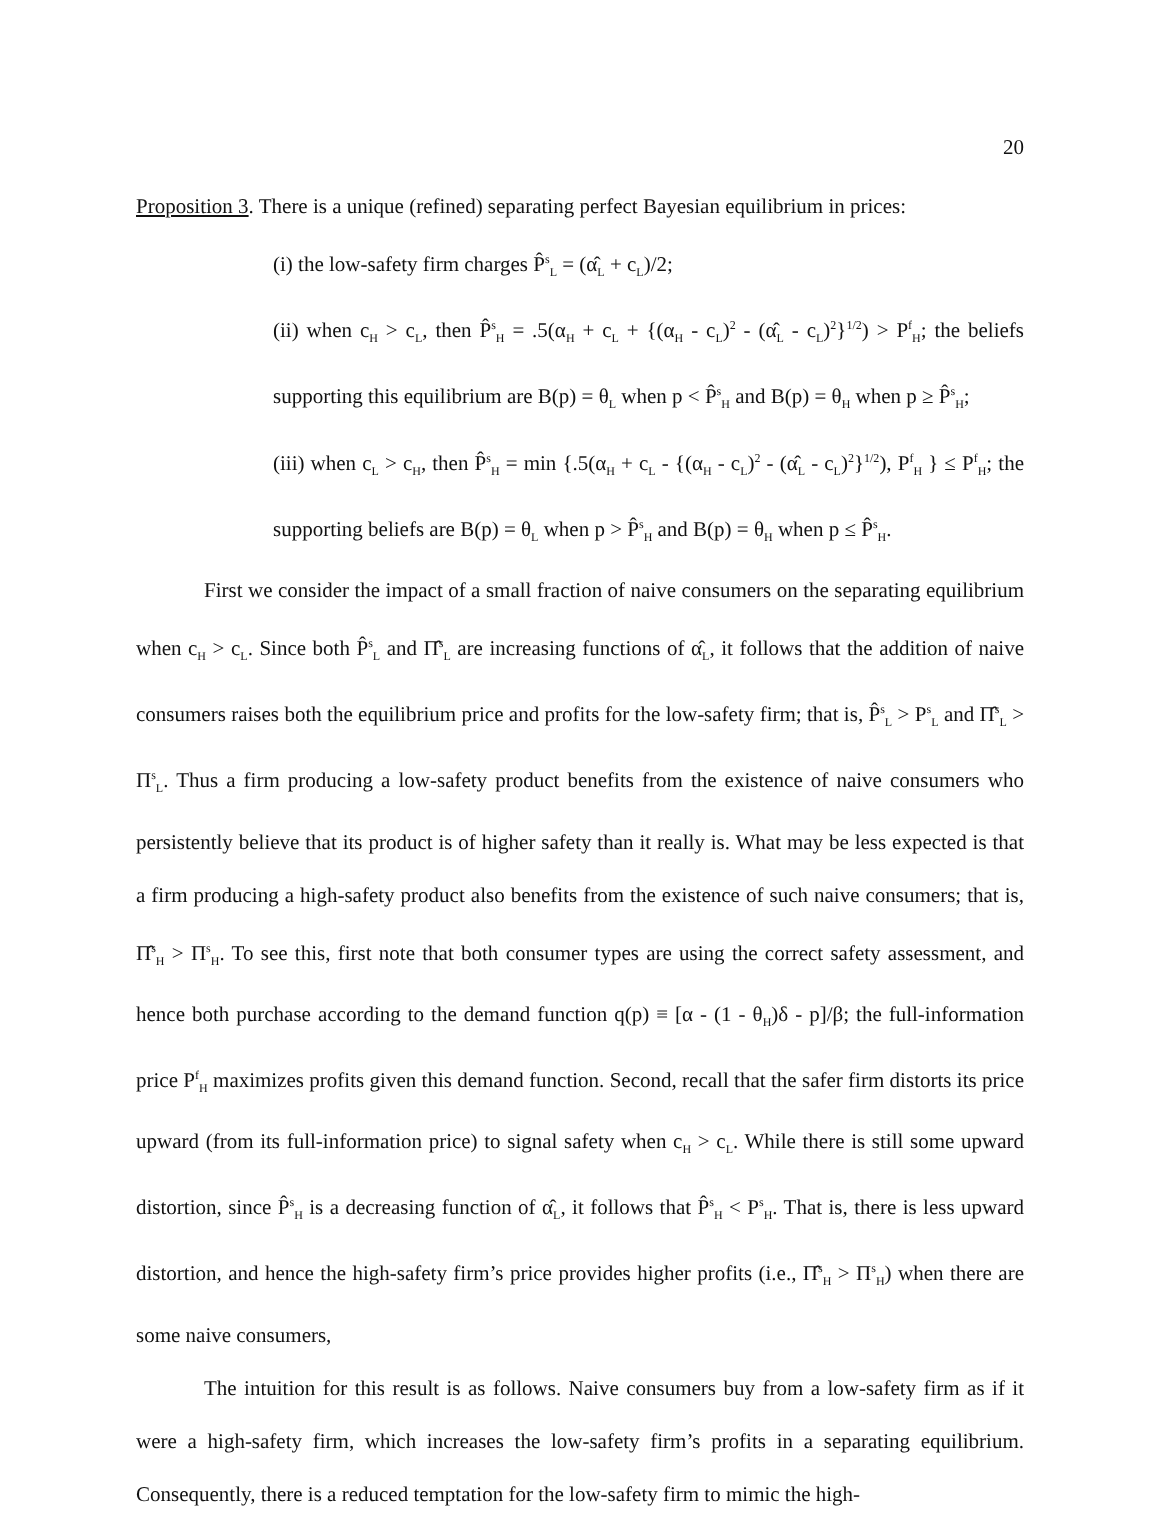20
Proposition 3. There is a unique (refined) separating perfect Bayesian equilibrium in prices:
(i) the low-safety firm charges P̂<sup>s</sup><sub>L</sub> = (α̂<sub>L</sub> + c<sub>L</sub>)/2;
(ii) when c<sub>H</sub> > c<sub>L</sub>, then P̂<sup>s</sup><sub>H</sub> = .5(α<sub>H</sub> + c<sub>L</sub> + {(α<sub>H</sub> - c<sub>L</sub>)<sup>2</sup> - (α̂<sub>L</sub> - c<sub>L</sub>)<sup>2</sup>}<sup>1/2</sup>) > P<sup>f</sup><sub>H</sub>; the beliefs supporting this equilibrium are B(p) = θ<sub>L</sub> when p < P̂<sup>s</sup><sub>H</sub> and B(p) = θ<sub>H</sub> when p ≥ P̂<sup>s</sup><sub>H</sub>;
(iii) when c<sub>L</sub> > c<sub>H</sub>, then P̂<sup>s</sup><sub>H</sub> = min {.5(α<sub>H</sub> + c<sub>L</sub> - {(α<sub>H</sub> - c<sub>L</sub>)<sup>2</sup> - (α̂<sub>L</sub> - c<sub>L</sub>)<sup>2</sup>}<sup>1/2</sup>), P<sup>f</sup><sub>H</sub> } ≤ P<sup>f</sup><sub>H</sub>; the supporting beliefs are B(p) = θ<sub>L</sub> when p > P̂<sup>s</sup><sub>H</sub> and B(p) = θ<sub>H</sub> when p ≤ P̂<sup>s</sup><sub>H</sub>.
First we consider the impact of a small fraction of naive consumers on the separating equilibrium when c<sub>H</sub> > c<sub>L</sub>. Since both P̂<sup>s</sup><sub>L</sub> and Π̂<sup>s</sup><sub>L</sub> are increasing functions of α̂<sub>L</sub>, it follows that the addition of naive consumers raises both the equilibrium price and profits for the low-safety firm; that is, P̂<sup>s</sup><sub>L</sub> > P<sup>s</sup><sub>L</sub> and Π̂<sup>s</sup><sub>L</sub> > Π<sup>s</sup><sub>L</sub>. Thus a firm producing a low-safety product benefits from the existence of naive consumers who persistently believe that its product is of higher safety than it really is. What may be less expected is that a firm producing a high-safety product also benefits from the existence of such naive consumers; that is, Π̂<sup>s</sup><sub>H</sub> > Π<sup>s</sup><sub>H</sub>. To see this, first note that both consumer types are using the correct safety assessment, and hence both purchase according to the demand function q(p) ≡ [α - (1 - θ<sub>H</sub>)δ - p]/β; the full-information price P<sup>f</sup><sub>H</sub> maximizes profits given this demand function. Second, recall that the safer firm distorts its price upward (from its full-information price) to signal safety when c<sub>H</sub> > c<sub>L</sub>. While there is still some upward distortion, since P̂<sup>s</sup><sub>H</sub> is a decreasing function of α̂<sub>L</sub>, it follows that P̂<sup>s</sup><sub>H</sub> < P<sup>s</sup><sub>H</sub>. That is, there is less upward distortion, and hence the high-safety firm’s price provides higher profits (i.e., Π̂<sup>s</sup><sub>H</sub> > Π<sup>s</sup><sub>H</sub>) when there are some naive consumers,
The intuition for this result is as follows. Naive consumers buy from a low-safety firm as if it were a high-safety firm, which increases the low-safety firm’s profits in a separating equilibrium. Consequently, there is a reduced temptation for the low-safety firm to mimic the high-